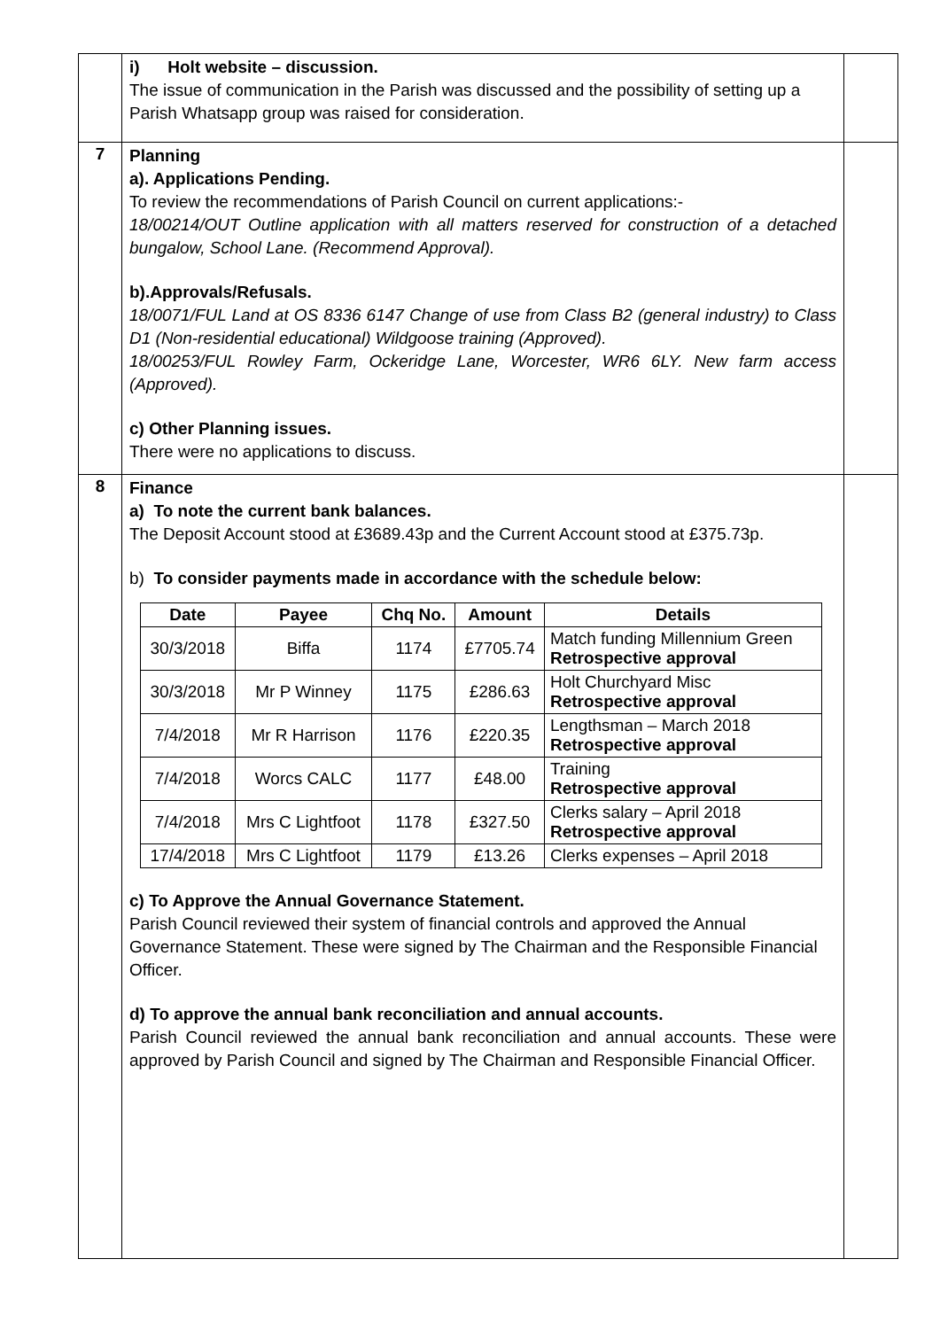| | i) Holt website – discussion. The issue of communication in the Parish was discussed and the possibility of setting up a Parish Whatsapp group was raised for consideration. | |
| 7 | Planning a). Applications Pending. To review the recommendations of Parish Council on current applications:- 18/00214/OUT Outline application with all matters reserved for construction of a detached bungalow, School Lane. (Recommend Approval). b).Approvals/Refusals. 18/0071/FUL Land at OS 8336 6147 Change of use from Class B2 (general industry) to Class D1 (Non-residential educational) Wildgoose training (Approved). 18/00253/FUL Rowley Farm, Ockeridge Lane, Worcester, WR6 6LY. New farm access (Approved). c) Other Planning issues. There were no applications to discuss. | |
| 8 | Finance a) To note the current bank balances. The Deposit Account stood at £3689.43p and the Current Account stood at £375.73p. b) To consider payments made in accordance with the schedule below: / Date / Payee / Chq No. / Amount / Details / / --- / --- / --- / --- / --- / / 30/3/2018 / Biffa / 1174 / £7705.74 / Match funding Millennium Green Retrospective approval / / 30/3/2018 / Mr P Winney / 1175 / £286.63 / Holt Churchyard Misc Retrospective approval / / 7/4/2018 / Mr R Harrison / 1176 / £220.35 / Lengthsman – March 2018 Retrospective approval / / 7/4/2018 / Worcs CALC / 1177 / £48.00 / Training Retrospective approval / / 7/4/2018 / Mrs C Lightfoot / 1178 / £327.50 / Clerks salary – April 2018 Retrospective approval / / 17/4/2018 / Mrs C Lightfoot / 1179 / £13.26 / Clerks expenses – April 2018 / c) To Approve the Annual Governance Statement. Parish Council reviewed their system of financial controls and approved the Annual Governance Statement. These were signed by The Chairman and the Responsible Financial Officer. d) To approve the annual bank reconciliation and annual accounts. Parish Council reviewed the annual bank reconciliation and annual accounts. These were approved by Parish Council and signed by The Chairman and Responsible Financial Officer. | |